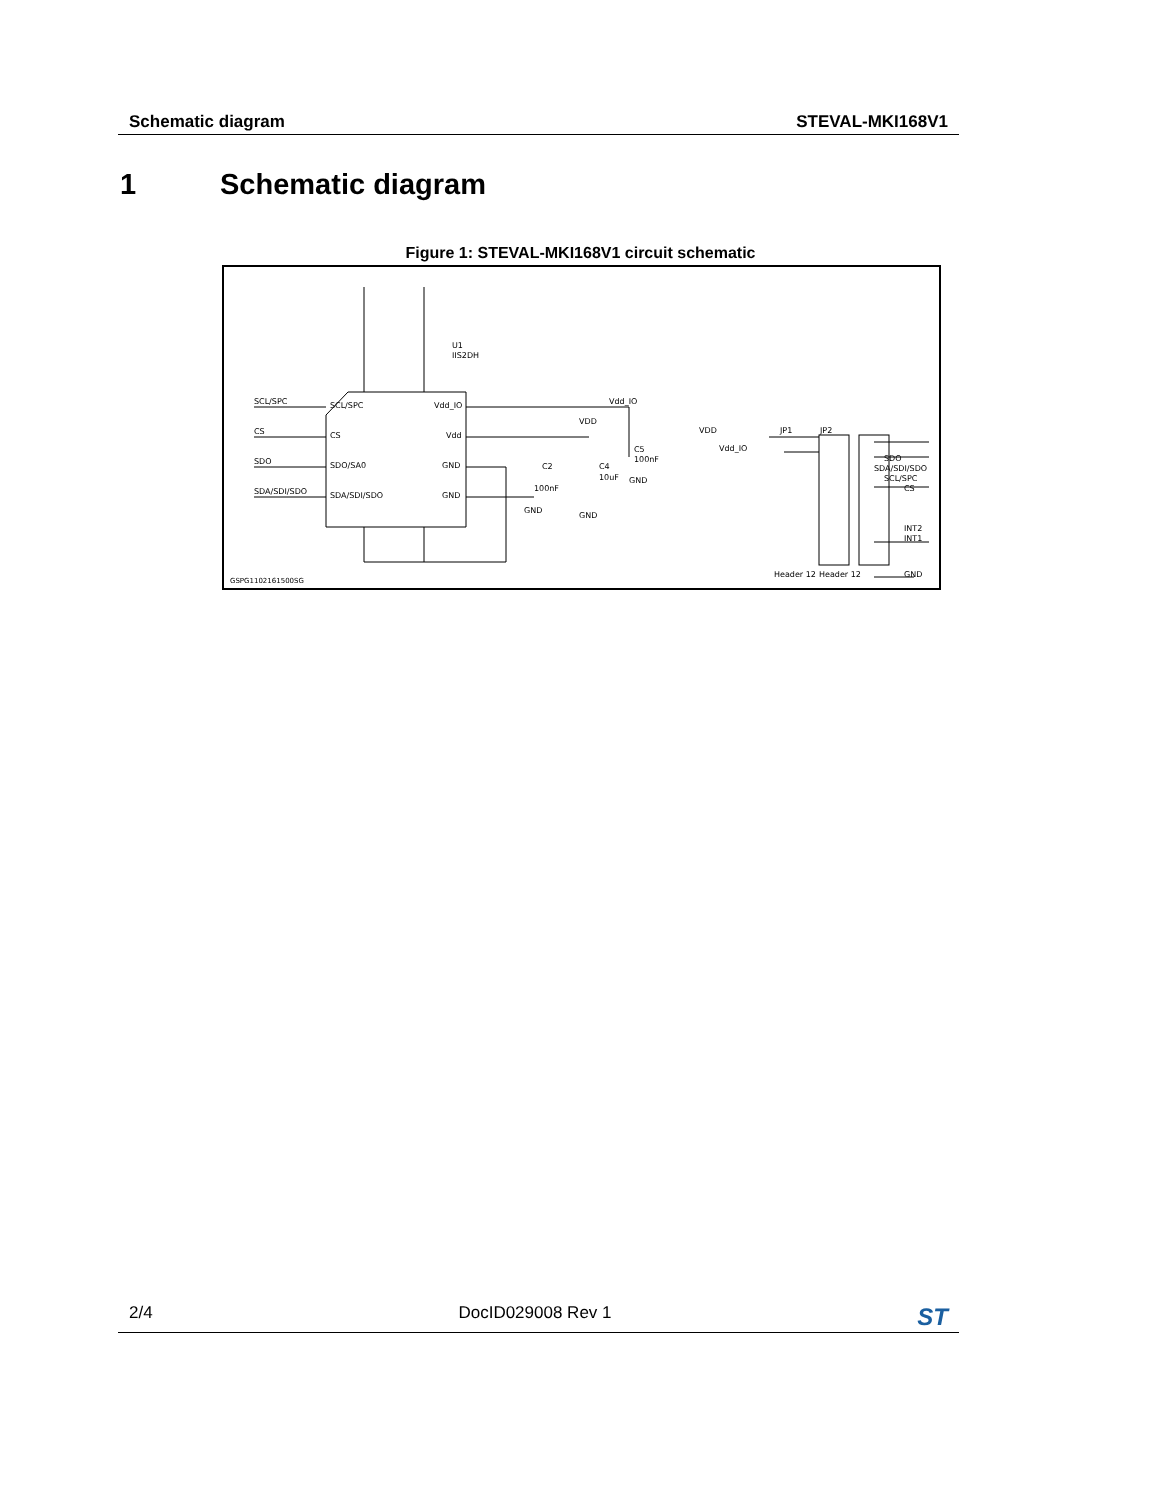Schematic diagram STEVAL-MKI168V1
1 Schematic diagram
Figure 1: STEVAL-MKI168V1 circuit schematic
SCL/SPC
CS
SDO
SDA/SDI/SDO
SCL/SPC
CS
SDO/SA0
SDA/SDI/SDO
Vdd_IO
Vdd
GND
GND
U1
IIS2DH
Vdd_IO
VDD
C5
100nF
C2
100nF
C4
10uF
GND
GND
GND
VDD
Vdd_IO
JP1
JP2
SDO
SDA/SDI/SDO
SCL/SPC
CS
INT2
INT1
Header 12
Header 12
GND
GSPG1102161500SG
2/4 DocID029008 Rev 1 ST